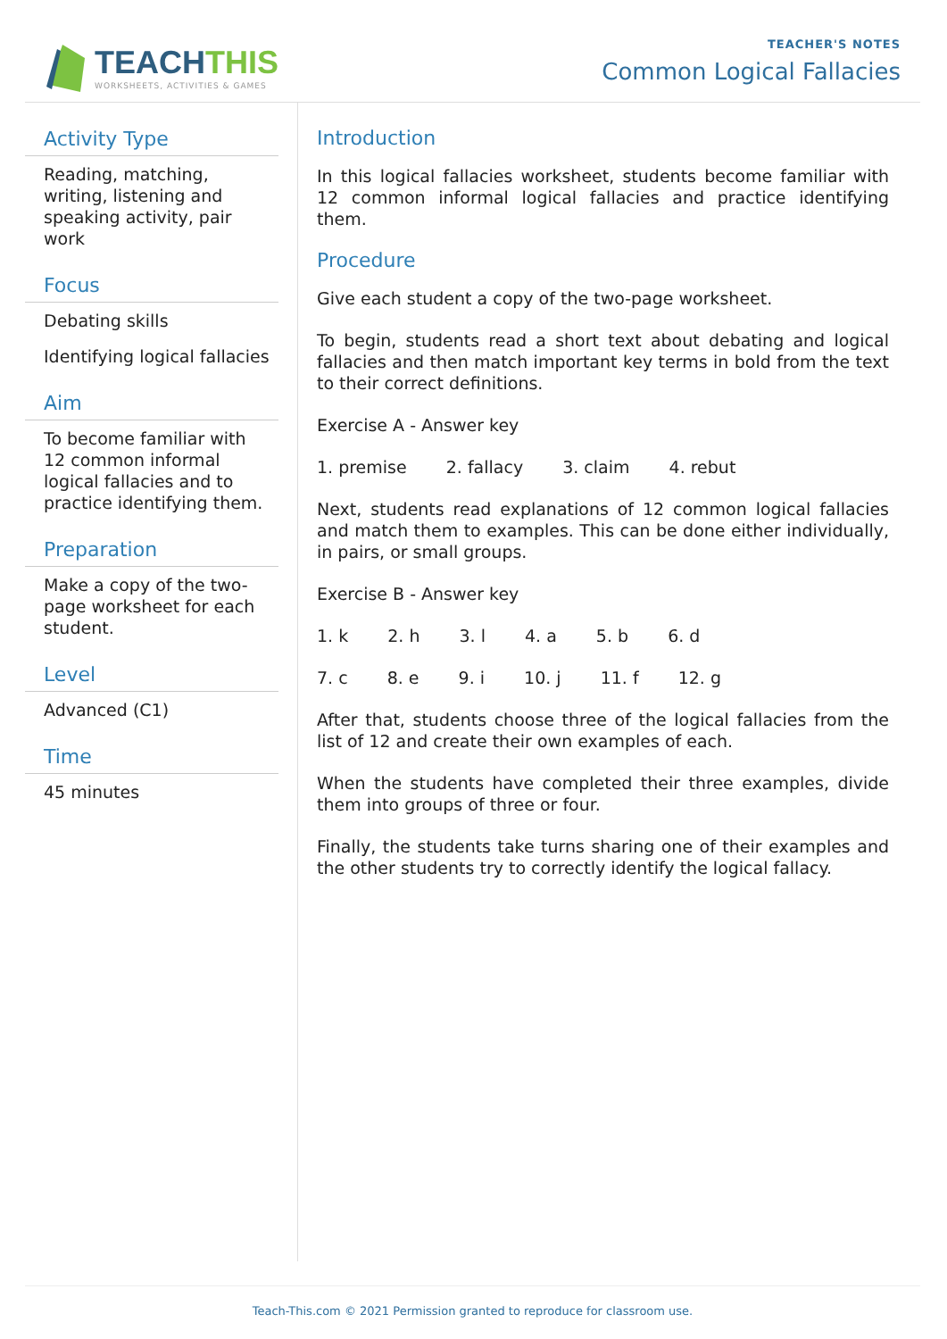TEACHTHIS
WORKSHEETS, ACTIVITIES & GAMES
TEACHER'S NOTES
Common Logical Fallacies
Activity Type
Reading, matching, writing, listening and speaking activity, pair work
Focus
Debating skills
Identifying logical fallacies
Aim
To become familiar with 12 common informal logical fallacies and to practice identifying them.
Preparation
Make a copy of the two-page worksheet for each student.
Level
Advanced (C1)
Time
45 minutes
Introduction
In this logical fallacies worksheet, students become familiar with 12 common informal logical fallacies and practice identifying them.
Procedure
Give each student a copy of the two-page worksheet.
To begin, students read a short text about debating and logical fallacies and then match important key terms in bold from the text to their correct definitions.
Exercise A - Answer key
1. premise 2. fallacy 3. claim 4. rebut
Next, students read explanations of 12 common logical fallacies and match them to examples. This can be done either individually, in pairs, or small groups.
Exercise B - Answer key
1. k 2. h 3. l 4. a 5. b 6. d
7. c 8. e 9. i 10. j 11. f 12. g
After that, students choose three of the logical fallacies from the list of 12 and create their own examples of each.
When the students have completed their three examples, divide them into groups of three or four.
Finally, the students take turns sharing one of their examples and the other students try to correctly identify the logical fallacy.
Teach-This.com © 2021 Permission granted to reproduce for classroom use.